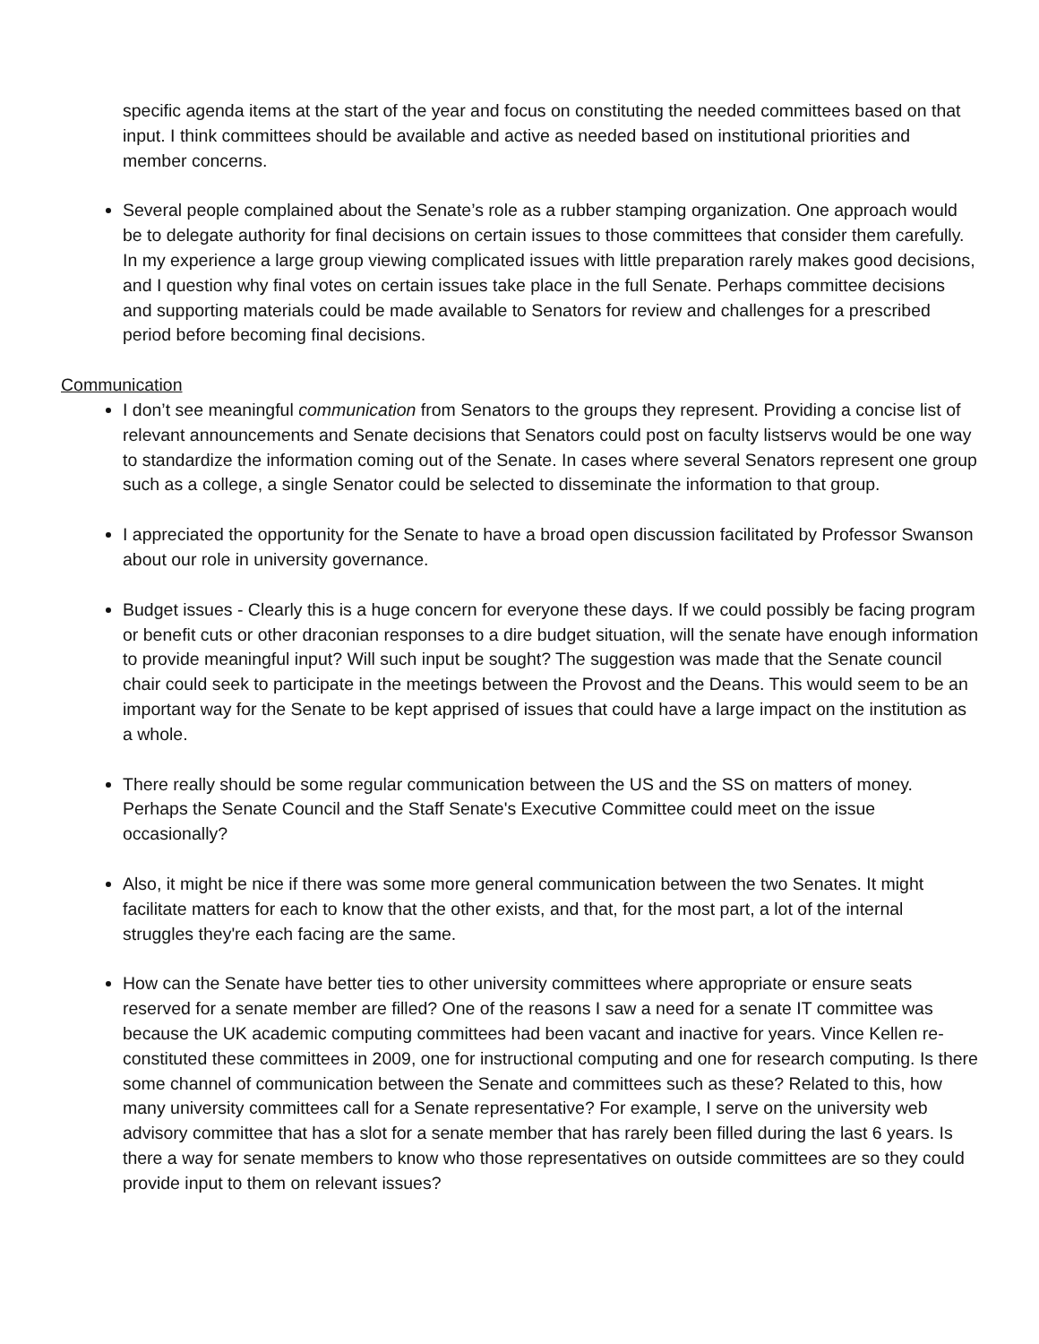specific agenda items at the start of the year and focus on constituting the needed committees based on that input. I think committees should be available and active as needed based on institutional priorities and member concerns.
Several people complained about the Senate’s role as a rubber stamping organization. One approach would be to delegate authority for final decisions on certain issues to those committees that consider them carefully. In my experience a large group viewing complicated issues with little preparation rarely makes good decisions, and I question why final votes on certain issues take place in the full Senate. Perhaps committee decisions and supporting materials could be made available to Senators for review and challenges for a prescribed period before becoming final decisions.
Communication
I don’t see meaningful communication from Senators to the groups they represent. Providing a concise list of relevant announcements and Senate decisions that Senators could post on faculty listservs would be one way to standardize the information coming out of the Senate. In cases where several Senators represent one group such as a college, a single Senator could be selected to disseminate the information to that group.
I appreciated the opportunity for the Senate to have a broad open discussion facilitated by Professor Swanson about our role in university governance.
Budget issues - Clearly this is a huge concern for everyone these days. If we could possibly be facing program or benefit cuts or other draconian responses to a dire budget situation, will the senate have enough information to provide meaningful input? Will such input be sought? The suggestion was made that the Senate council chair could seek to participate in the meetings between the Provost and the Deans. This would seem to be an important way for the Senate to be kept apprised of issues that could have a large impact on the institution as a whole.
There really should be some regular communication between the US and the SS on matters of money. Perhaps the Senate Council and the Staff Senate's Executive Committee could meet on the issue occasionally?
Also, it might be nice if there was some more general communication between the two Senates. It might facilitate matters for each to know that the other exists, and that, for the most part, a lot of the internal struggles they're each facing are the same.
How can the Senate have better ties to other university committees where appropriate or ensure seats reserved for a senate member are filled? One of the reasons I saw a need for a senate IT committee was because the UK academic computing committees had been vacant and inactive for years. Vince Kellen re-constituted these committees in 2009, one for instructional computing and one for research computing. Is there some channel of communication between the Senate and committees such as these? Related to this, how many university committees call for a Senate representative? For example, I serve on the university web advisory committee that has a slot for a senate member that has rarely been filled during the last 6 years. Is there a way for senate members to know who those representatives on outside committees are so they could provide input to them on relevant issues?